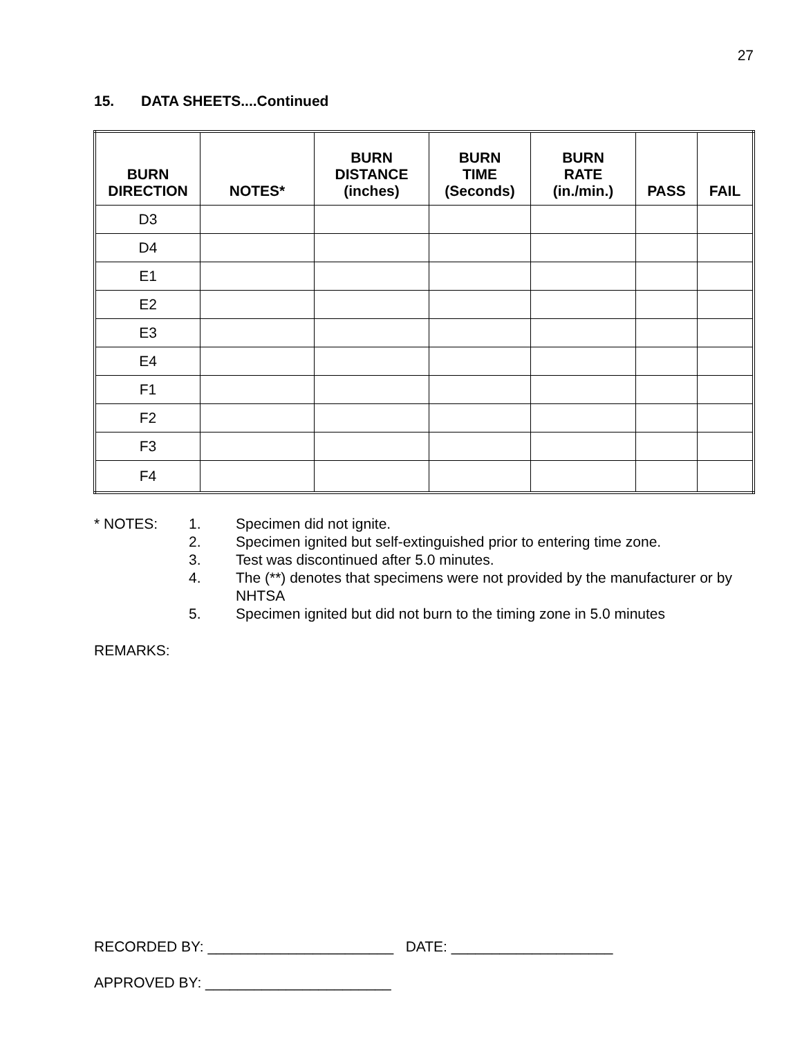27
15. DATA SHEETS....Continued
| BURN DIRECTION | NOTES* | BURN DISTANCE (inches) | BURN TIME (Seconds) | BURN RATE (in./min.) | PASS | FAIL |
| --- | --- | --- | --- | --- | --- | --- |
| D3 | | | | | | |
| D4 | | | | | | |
| E1 | | | | | | |
| E2 | | | | | | |
| E3 | | | | | | |
| E4 | | | | | | |
| F1 | | | | | | |
| F2 | | | | | | |
| F3 | | | | | | |
| F4 | | | | | | |
* NOTES:
1.
Specimen did not ignite.
2.
Specimen ignited but self-extinguished prior to entering time zone.
3.
Test was discontinued after 5.0 minutes.
4.
The (**) denotes that specimens were not provided by the manufacturer or by NHTSA
5.
Specimen ignited but did not burn to the timing zone in 5.0 minutes
REMARKS:
RECORDED BY: _______________________ DATE: ____________________
APPROVED BY: _______________________